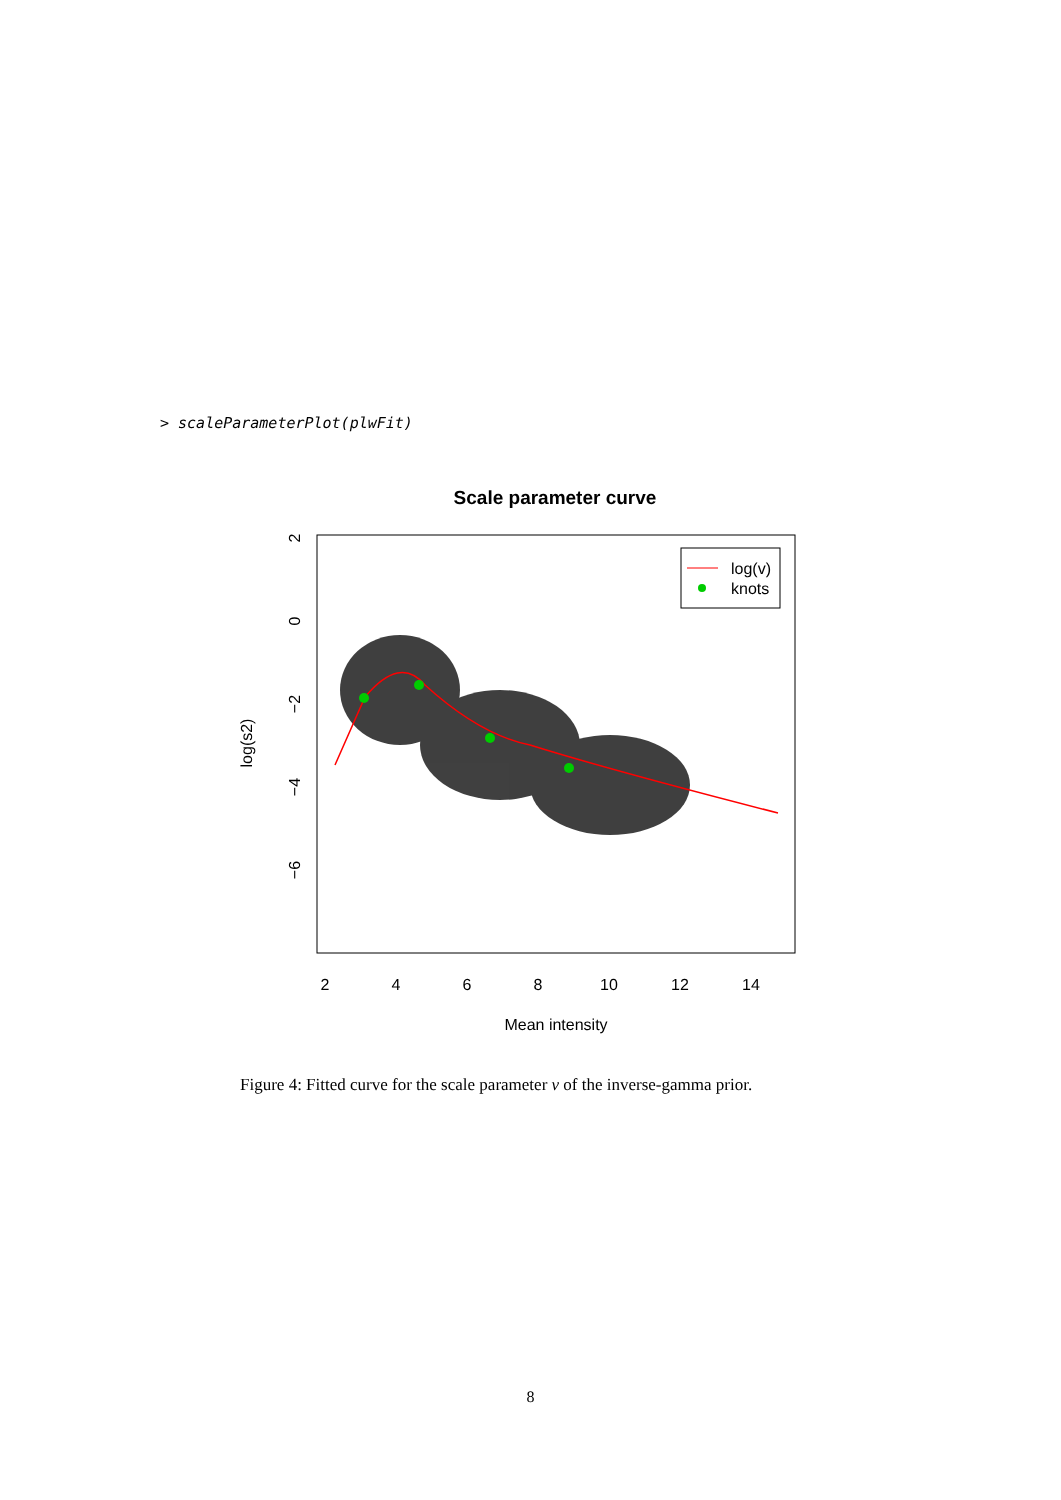> scaleParameterPlot(plwFit)
Scale parameter curve
log(v)
knots
2
4
6
8
10
12
14
Mean intensity
2
0
−2
−4
−6
log(s2)
Figure 4: Fitted curve for the scale parameter ν of the inverse-gamma prior.
8